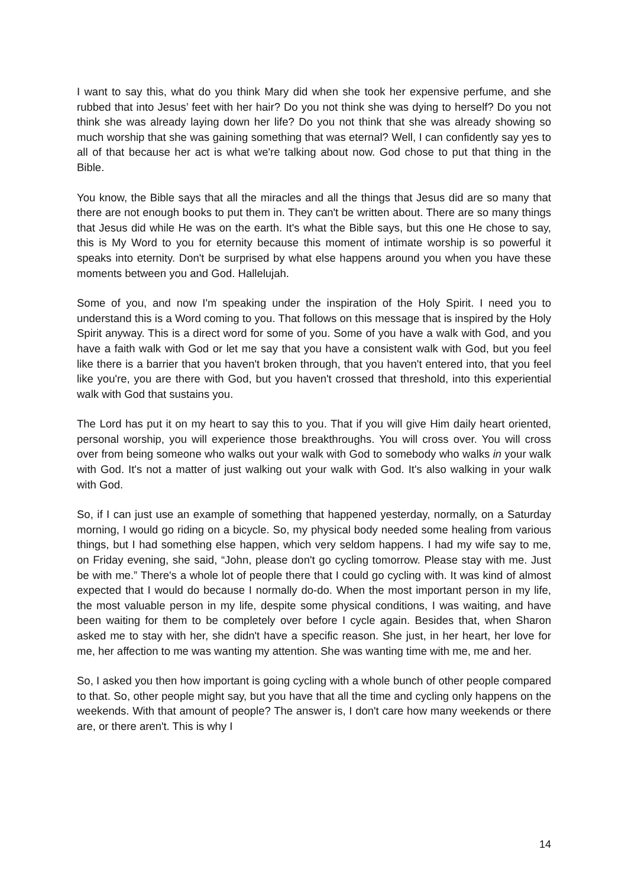I want to say this, what do you think Mary did when she took her expensive perfume, and she rubbed that into Jesus’ feet with her hair? Do you not think she was dying to herself? Do you not think she was already laying down her life? Do you not think that she was already showing so much worship that she was gaining something that was eternal? Well, I can confidently say yes to all of that because her act is what we're talking about now. God chose to put that thing in the Bible.
You know, the Bible says that all the miracles and all the things that Jesus did are so many that there are not enough books to put them in. They can't be written about. There are so many things that Jesus did while He was on the earth. It's what the Bible says, but this one He chose to say, this is My Word to you for eternity because this moment of intimate worship is so powerful it speaks into eternity. Don't be surprised by what else happens around you when you have these moments between you and God. Hallelujah.
Some of you, and now I'm speaking under the inspiration of the Holy Spirit. I need you to understand this is a Word coming to you. That follows on this message that is inspired by the Holy Spirit anyway. This is a direct word for some of you. Some of you have a walk with God, and you have a faith walk with God or let me say that you have a consistent walk with God, but you feel like there is a barrier that you haven't broken through, that you haven't entered into, that you feel like you're, you are there with God, but you haven't crossed that threshold, into this experiential walk with God that sustains you.
The Lord has put it on my heart to say this to you. That if you will give Him daily heart oriented, personal worship, you will experience those breakthroughs. You will cross over. You will cross over from being someone who walks out your walk with God to somebody who walks in your walk with God. It's not a matter of just walking out your walk with God. It's also walking in your walk with God.
So, if I can just use an example of something that happened yesterday, normally, on a Saturday morning, I would go riding on a bicycle. So, my physical body needed some healing from various things, but I had something else happen, which very seldom happens. I had my wife say to me, on Friday evening, she said, “John, please don't go cycling tomorrow. Please stay with me. Just be with me.” There's a whole lot of people there that I could go cycling with. It was kind of almost expected that I would do because I normally do-do. When the most important person in my life, the most valuable person in my life, despite some physical conditions, I was waiting, and have been waiting for them to be completely over before I cycle again. Besides that, when Sharon asked me to stay with her, she didn't have a specific reason. She just, in her heart, her love for me, her affection to me was wanting my attention. She was wanting time with me, me and her.
So, I asked you then how important is going cycling with a whole bunch of other people compared to that. So, other people might say, but you have that all the time and cycling only happens on the weekends. With that amount of people? The answer is, I don't care how many weekends or there are, or there aren't. This is why I
14